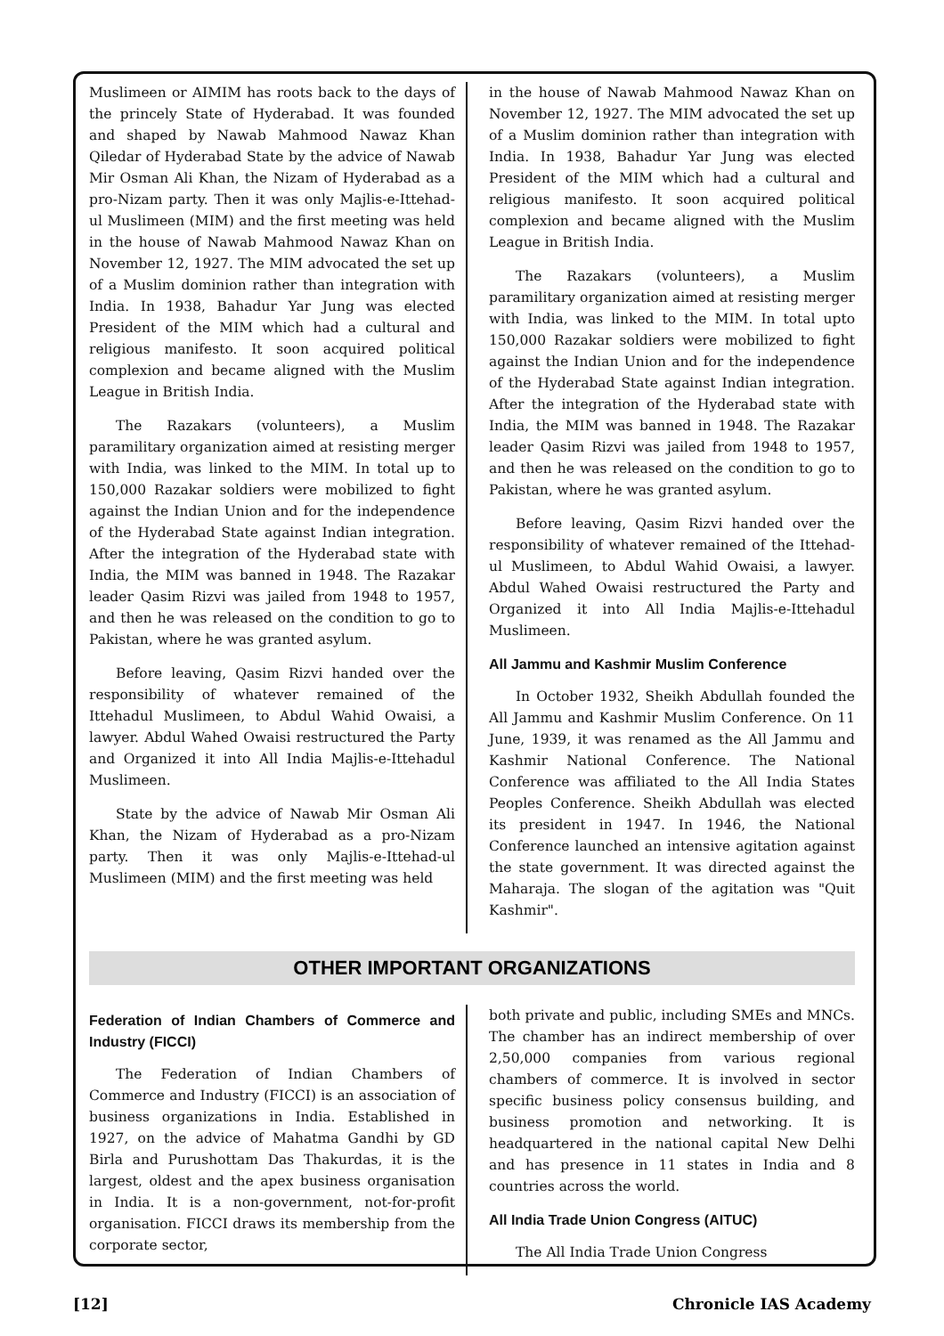Muslimeen or AIMIM has roots back to the days of the princely State of Hyderabad. It was founded and shaped by Nawab Mahmood Nawaz Khan Qiledar of Hyderabad State by the advice of Nawab Mir Osman Ali Khan, the Nizam of Hyderabad as a pro-Nizam party. Then it was only Majlis-e-Ittehad-ul Muslimeen (MIM) and the first meeting was held in the house of Nawab Mahmood Nawaz Khan on November 12, 1927. The MIM advocated the set up of a Muslim dominion rather than integration with India. In 1938, Bahadur Yar Jung was elected President of the MIM which had a cultural and religious manifesto. It soon acquired political complexion and became aligned with the Muslim League in British India.
The Razakars (volunteers), a Muslim paramilitary organization aimed at resisting merger with India, was linked to the MIM. In total up to 150,000 Razakar soldiers were mobilized to fight against the Indian Union and for the independence of the Hyderabad State against Indian integration. After the integration of the Hyderabad state with India, the MIM was banned in 1948. The Razakar leader Qasim Rizvi was jailed from 1948 to 1957, and then he was released on the condition to go to Pakistan, where he was granted asylum.
Before leaving, Qasim Rizvi handed over the responsibility of whatever remained of the Ittehadul Muslimeen, to Abdul Wahid Owaisi, a lawyer. Abdul Wahed Owaisi restructured the Party and Organized it into All India Majlis-e-Ittehadul Muslimeen.
State by the advice of Nawab Mir Osman Ali Khan, the Nizam of Hyderabad as a pro-Nizam party. Then it was only Majlis-e-Ittehad-ul Muslimeen (MIM) and the first meeting was held
in the house of Nawab Mahmood Nawaz Khan on November 12, 1927. The MIM advocated the set up of a Muslim dominion rather than integration with India. In 1938, Bahadur Yar Jung was elected President of the MIM which had a cultural and religious manifesto. It soon acquired political complexion and became aligned with the Muslim League in British India.
The Razakars (volunteers), a Muslim paramilitary organization aimed at resisting merger with India, was linked to the MIM. In total upto 150,000 Razakar soldiers were mobilized to fight against the Indian Union and for the independence of the Hyderabad State against Indian integration. After the integration of the Hyderabad state with India, the MIM was banned in 1948. The Razakar leader Qasim Rizvi was jailed from 1948 to 1957, and then he was released on the condition to go to Pakistan, where he was granted asylum.
Before leaving, Qasim Rizvi handed over the responsibility of whatever remained of the Ittehad-ul Muslimeen, to Abdul Wahid Owaisi, a lawyer. Abdul Wahed Owaisi restructured the Party and Organized it into All India Majlis-e-Ittehadul Muslimeen.
All Jammu and Kashmir Muslim Conference
In October 1932, Sheikh Abdullah founded the All Jammu and Kashmir Muslim Conference. On 11 June, 1939, it was renamed as the All Jammu and Kashmir National Conference. The National Conference was affiliated to the All India States Peoples Conference. Sheikh Abdullah was elected its president in 1947. In 1946, the National Conference launched an intensive agitation against the state government. It was directed against the Maharaja. The slogan of the agitation was "Quit Kashmir".
OTHER IMPORTANT ORGANIZATIONS
Federation of Indian Chambers of Commerce and Industry (FICCI)
The Federation of Indian Chambers of Commerce and Industry (FICCI) is an association of business organizations in India. Established in 1927, on the advice of Mahatma Gandhi by GD Birla and Purushottam Das Thakurdas, it is the largest, oldest and the apex business organisation in India. It is a non-government, not-for-profit organisation. FICCI draws its membership from the corporate sector,
both private and public, including SMEs and MNCs. The chamber has an indirect membership of over 2,50,000 companies from various regional chambers of commerce. It is involved in sector specific business policy consensus building, and business promotion and networking. It is headquartered in the national capital New Delhi and has presence in 11 states in India and 8 countries across the world.
All India Trade Union Congress (AITUC)
The All India Trade Union Congress
[12] Chronicle IAS Academy